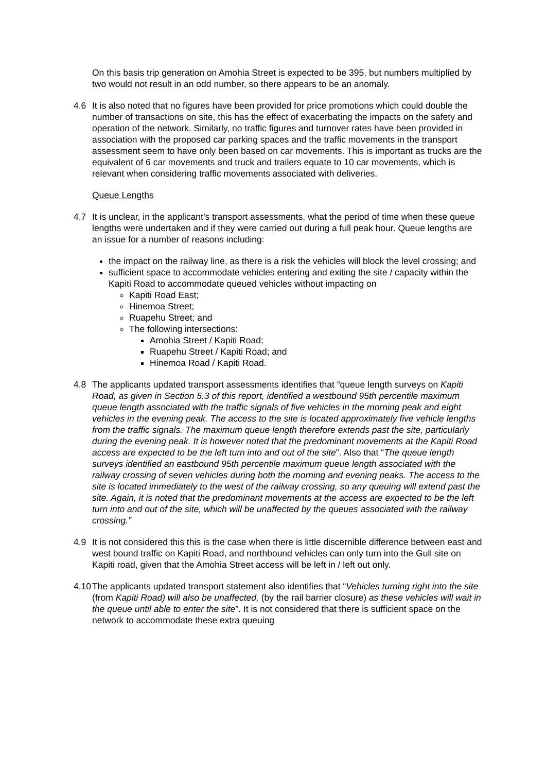On this basis trip generation on Amohia Street is expected to be 395, but numbers multiplied by two would not result in an odd number, so there appears to be an anomaly.
4.6 It is also noted that no figures have been provided for price promotions which could double the number of transactions on site, this has the effect of exacerbating the impacts on the safety and operation of the network. Similarly, no traffic figures and turnover rates have been provided in association with the proposed car parking spaces and the traffic movements in the transport assessment seem to have only been based on car movements. This is important as trucks are the equivalent of 6 car movements and truck and trailers equate to 10 car movements, which is relevant when considering traffic movements associated with deliveries.
Queue Lengths
4.7 It is unclear, in the applicant’s transport assessments, what the period of time when these queue lengths were undertaken and if they were carried out during a full peak hour. Queue lengths are an issue for a number of reasons including:
the impact on the railway line, as there is a risk the vehicles will block the level crossing; and
sufficient space to accommodate vehicles entering and exiting the site / capacity within the Kapiti Road to accommodate queued vehicles without impacting on
Kapiti Road East;
Hinemoa Street;
Ruapehu Street; and
The following intersections:
Amohia Street / Kapiti Road;
Ruapehu Street / Kapiti Road; and
Hinemoa Road / Kapiti Road.
4.8 The applicants updated transport assessments identifies that “queue length surveys on Kapiti Road, as given in Section 5.3 of this report, identified a westbound 95th percentile maximum queue length associated with the traffic signals of five vehicles in the morning peak and eight vehicles in the evening peak. The access to the site is located approximately five vehicle lengths from the traffic signals. The maximum queue length therefore extends past the site, particularly during the evening peak. It is however noted that the predominant movements at the Kapiti Road access are expected to be the left turn into and out of the site”. Also that “The queue length surveys identified an eastbound 95th percentile maximum queue length associated with the railway crossing of seven vehicles during both the morning and evening peaks. The access to the site is located immediately to the west of the railway crossing, so any queuing will extend past the site. Again, it is noted that the predominant movements at the access are expected to be the left turn into and out of the site, which will be unaffected by the queues associated with the railway crossing.”
4.9 It is not considered this this is the case when there is little discernible difference between east and west bound traffic on Kapiti Road, and northbound vehicles can only turn into the Gull site on Kapiti road, given that the Amohia Street access will be left in / left out only.
4.10
The applicants updated transport statement also identifies that “Vehicles turning right into the site (from Kapiti Road) will also be unaffected, (by the rail barrier closure) as these vehicles will wait in the queue until able to enter the site”. It is not considered that there is sufficient space on the network to accommodate these extra queuing